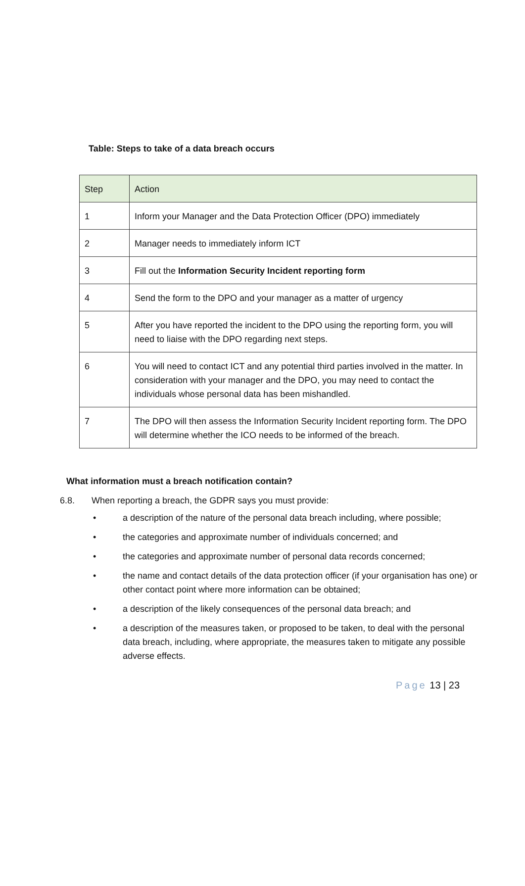Table: Steps to take of a data breach occurs
| Step | Action |
| --- | --- |
| 1 | Inform your Manager and the Data Protection Officer (DPO) immediately |
| 2 | Manager needs to immediately inform ICT |
| 3 | Fill out the Information Security Incident reporting form |
| 4 | Send the form to the DPO and your manager as a matter of urgency |
| 5 | After you have reported the incident to the DPO using the reporting form, you will need to liaise with the DPO regarding next steps. |
| 6 | You will need to contact ICT and any potential third parties involved in the matter. In consideration with your manager and the DPO, you may need to contact the individuals whose personal data has been mishandled. |
| 7 | The DPO will then assess the Information Security Incident reporting form. The DPO will determine whether the ICO needs to be informed of the breach. |
What information must a breach notification contain?
6.8. When reporting a breach, the GDPR says you must provide:
• a description of the nature of the personal data breach including, where possible;
• the categories and approximate number of individuals concerned; and
• the categories and approximate number of personal data records concerned;
• the name and contact details of the data protection officer (if your organisation has one) or other contact point where more information can be obtained;
• a description of the likely consequences of the personal data breach; and
• a description of the measures taken, or proposed to be taken, to deal with the personal data breach, including, where appropriate, the measures taken to mitigate any possible adverse effects.
Page 13 | 23